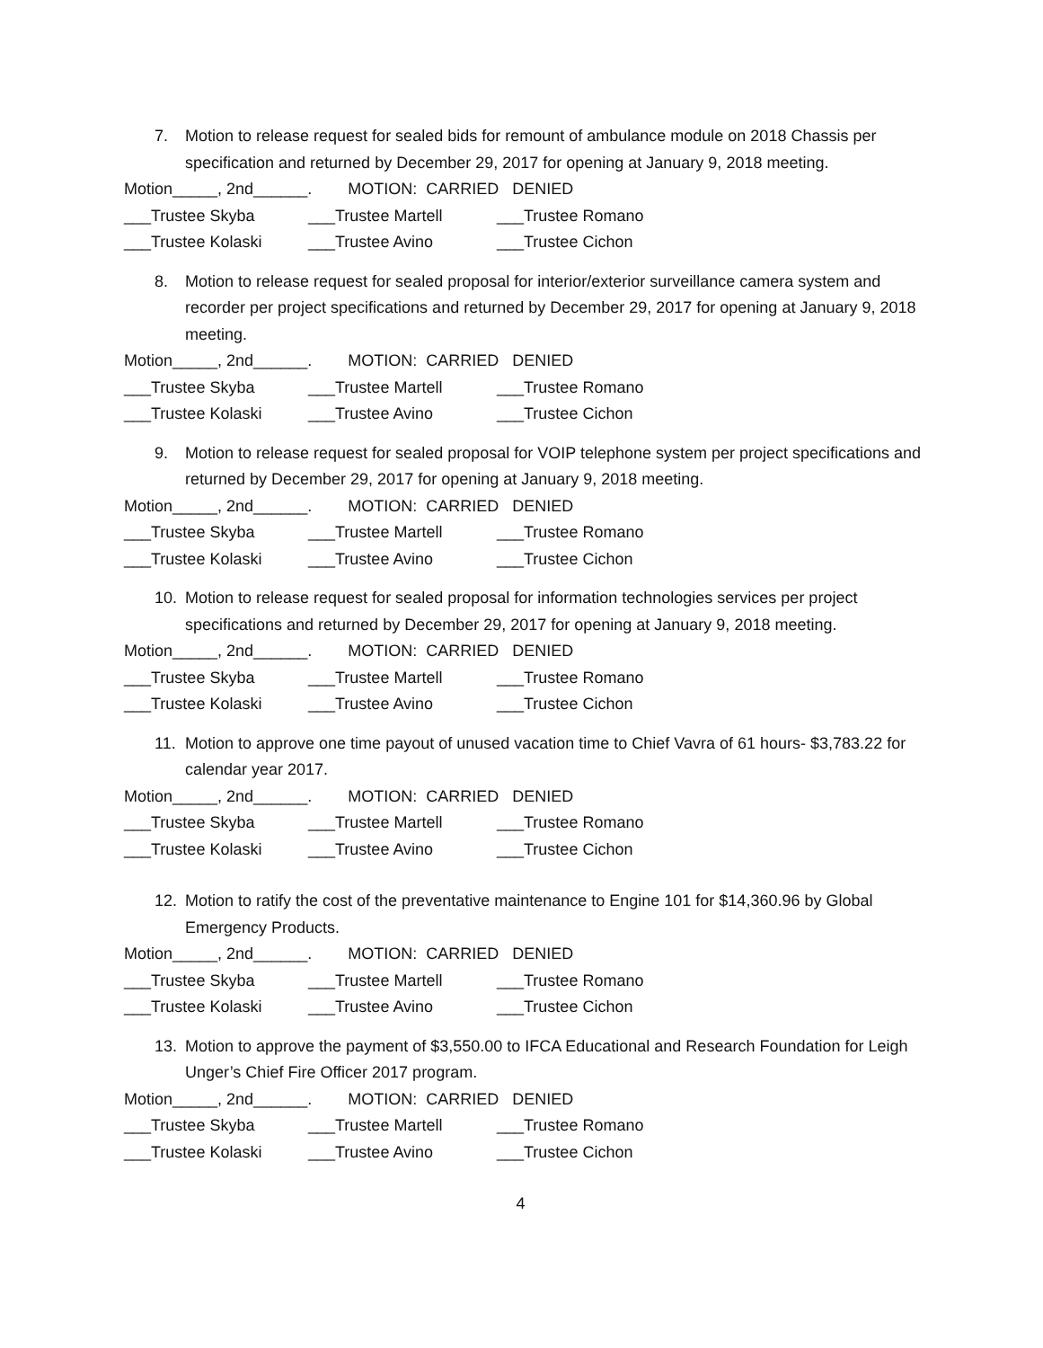7. Motion to release request for sealed bids for remount of ambulance module on 2018 Chassis per specification and returned by December 29, 2017 for opening at January 9, 2018 meeting.
Motion_____, 2nd______. MOTION: CARRIED DENIED
___Trustee Skyba ___Trustee Martell ___Trustee Romano
___Trustee Kolaski ___Trustee Avino ___Trustee Cichon
8. Motion to release request for sealed proposal for interior/exterior surveillance camera system and recorder per project specifications and returned by December 29, 2017 for opening at January 9, 2018 meeting.
Motion_____, 2nd______. MOTION: CARRIED DENIED
___Trustee Skyba ___Trustee Martell ___Trustee Romano
___Trustee Kolaski ___Trustee Avino ___Trustee Cichon
9. Motion to release request for sealed proposal for VOIP telephone system per project specifications and returned by December 29, 2017 for opening at January 9, 2018 meeting.
Motion_____, 2nd______. MOTION: CARRIED DENIED
___Trustee Skyba ___Trustee Martell ___Trustee Romano
___Trustee Kolaski ___Trustee Avino ___Trustee Cichon
10. Motion to release request for sealed proposal for information technologies services per project specifications and returned by December 29, 2017 for opening at January 9, 2018 meeting.
Motion_____, 2nd______. MOTION: CARRIED DENIED
___Trustee Skyba ___Trustee Martell ___Trustee Romano
___Trustee Kolaski ___Trustee Avino ___Trustee Cichon
11. Motion to approve one time payout of unused vacation time to Chief Vavra of 61 hours- $3,783.22 for calendar year 2017.
Motion_____, 2nd______. MOTION: CARRIED DENIED
___Trustee Skyba ___Trustee Martell ___Trustee Romano
___Trustee Kolaski ___Trustee Avino ___Trustee Cichon
12. Motion to ratify the cost of the preventative maintenance to Engine 101 for $14,360.96 by Global Emergency Products.
Motion_____, 2nd______. MOTION: CARRIED DENIED
___Trustee Skyba ___Trustee Martell ___Trustee Romano
___Trustee Kolaski ___Trustee Avino ___Trustee Cichon
13. Motion to approve the payment of $3,550.00 to IFCA Educational and Research Foundation for Leigh Unger’s Chief Fire Officer 2017 program.
Motion_____, 2nd______. MOTION: CARRIED DENIED
___Trustee Skyba ___Trustee Martell ___Trustee Romano
___Trustee Kolaski ___Trustee Avino ___Trustee Cichon
4